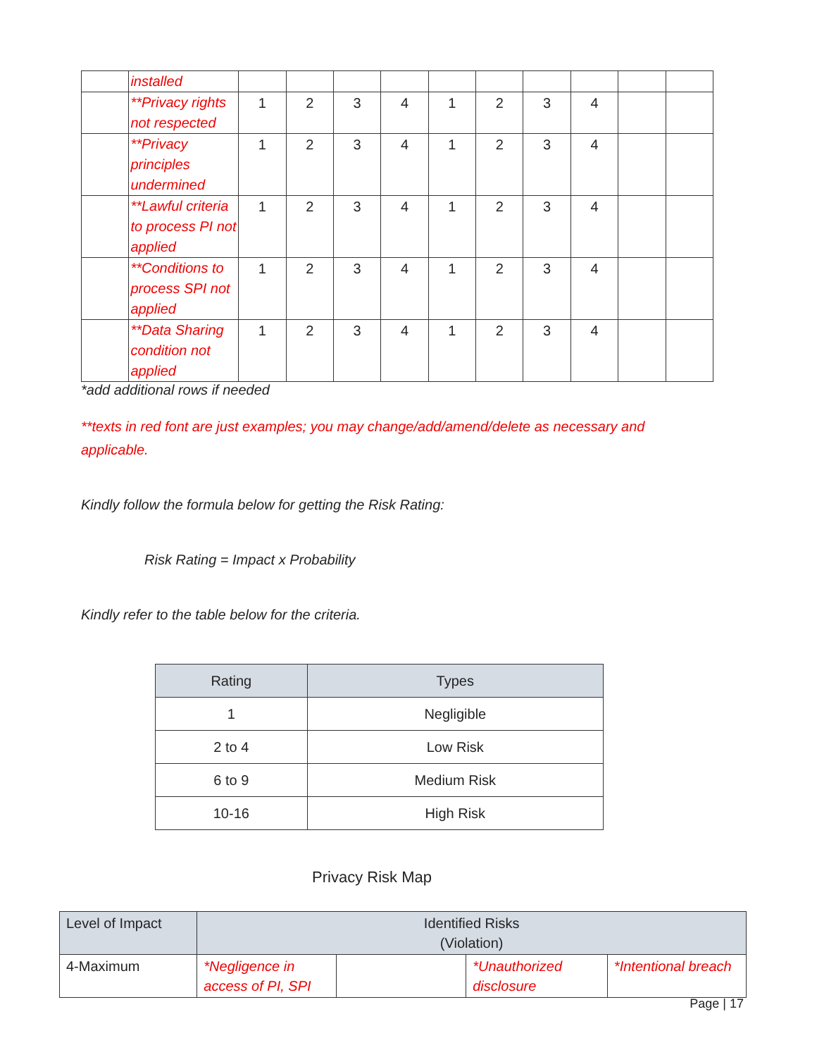| | installed | | | | | | | | | | |
| | **Privacy rights not respected | 1 | 2 | 3 | 4 | 1 | 2 | 3 | 4 | | |
| | **Privacy principles undermined | 1 | 2 | 3 | 4 | 1 | 2 | 3 | 4 | | |
| | **Lawful criteria to process PI not applied | 1 | 2 | 3 | 4 | 1 | 2 | 3 | 4 | | |
| | **Conditions to process SPI not applied | 1 | 2 | 3 | 4 | 1 | 2 | 3 | 4 | | |
| | **Data Sharing condition not applied | 1 | 2 | 3 | 4 | 1 | 2 | 3 | 4 | | |
*add additional rows if needed
**texts in red font are just examples; you may change/add/amend/delete as necessary and applicable.
Kindly follow the formula below for getting the Risk Rating:
Risk Rating = Impact x Probability
Kindly refer to the table below for the criteria.
| Rating | Types |
| --- | --- |
| 1 | Negligible |
| 2 to 4 | Low Risk |
| 6 to 9 | Medium Risk |
| 10-16 | High Risk |
Privacy Risk Map
| Level of Impact | Identified Risks (Violation) | | | |
| 4-Maximum | *Negligence in access of PI, SPI | | *Unauthorized disclosure | *Intentional breach |
Page | 17